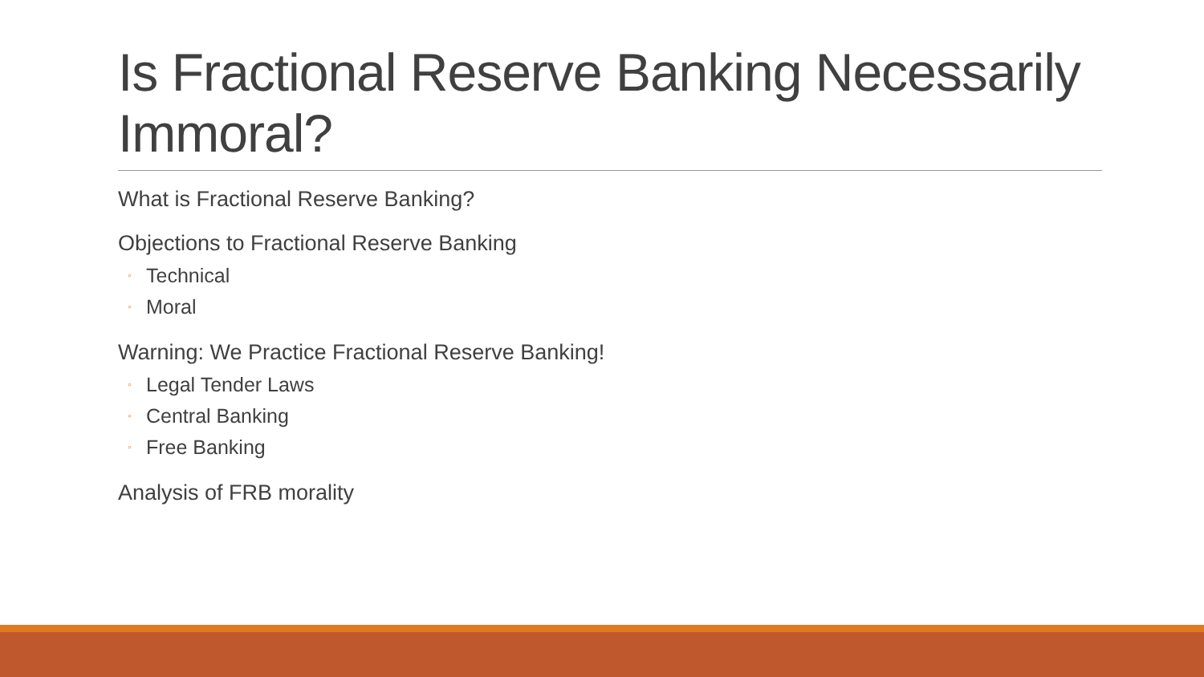Is Fractional Reserve Banking Necessarily Immoral?
What is Fractional Reserve Banking?
Objections to Fractional Reserve Banking
◦ Technical
◦ Moral
Warning: We Practice Fractional Reserve Banking!
◦ Legal Tender Laws
◦ Central Banking
◦ Free Banking
Analysis of FRB morality